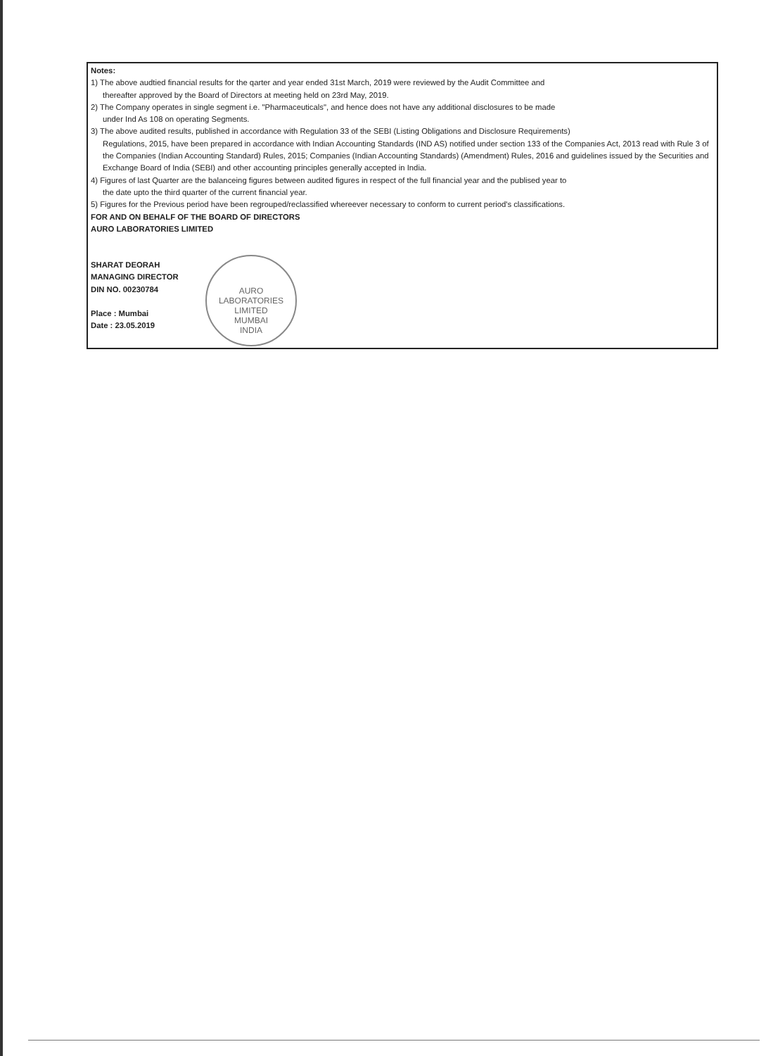Notes:
1) The above audtied financial results for the qarter and year ended 31st March, 2019 were reviewed by the Audit Committee and
thereafter approved by the Board of Directors at meeting held on 23rd May, 2019.
2) The Company operates in single segment i.e. "Pharmaceuticals", and hence does not have any additional disclosures to be made
under Ind As 108 on operating Segments.
3) The above audited results, published in accordance with Regulation 33 of the SEBI (Listing Obligations and Disclosure Requirements)
Regulations, 2015, have been prepared in accordance with Indian Accounting Standards (IND AS) notified under section 133 of the Companies Act, 2013 read with Rule 3 of the Companies (Indian Accounting Standard) Rules, 2015; Companies (Indian Accounting Standards) (Amendment) Rules, 2016 and guidelines issued by the Securities and Exchange Board of India (SEBI) and other accounting principles generally accepted in India.
4) Figures of last Quarter are the balanceing figures between audited figures in respect of the full financial year and the publised year to
the date upto the third quarter of the current financial year.
5) Figures for the Previous period have been regrouped/reclassified whereever necessary to conform to current period's classifications.
FOR AND ON BEHALF OF THE BOARD OF DIRECTORS
AURO LABORATORIES LIMITED
SHARAT DEORAH
MANAGING DIRECTOR
DIN NO. 00230784
Place : Mumbai
Date : 23.05.2019
AURO LABORATORIES LIMITED
MUMBAI
INDIA